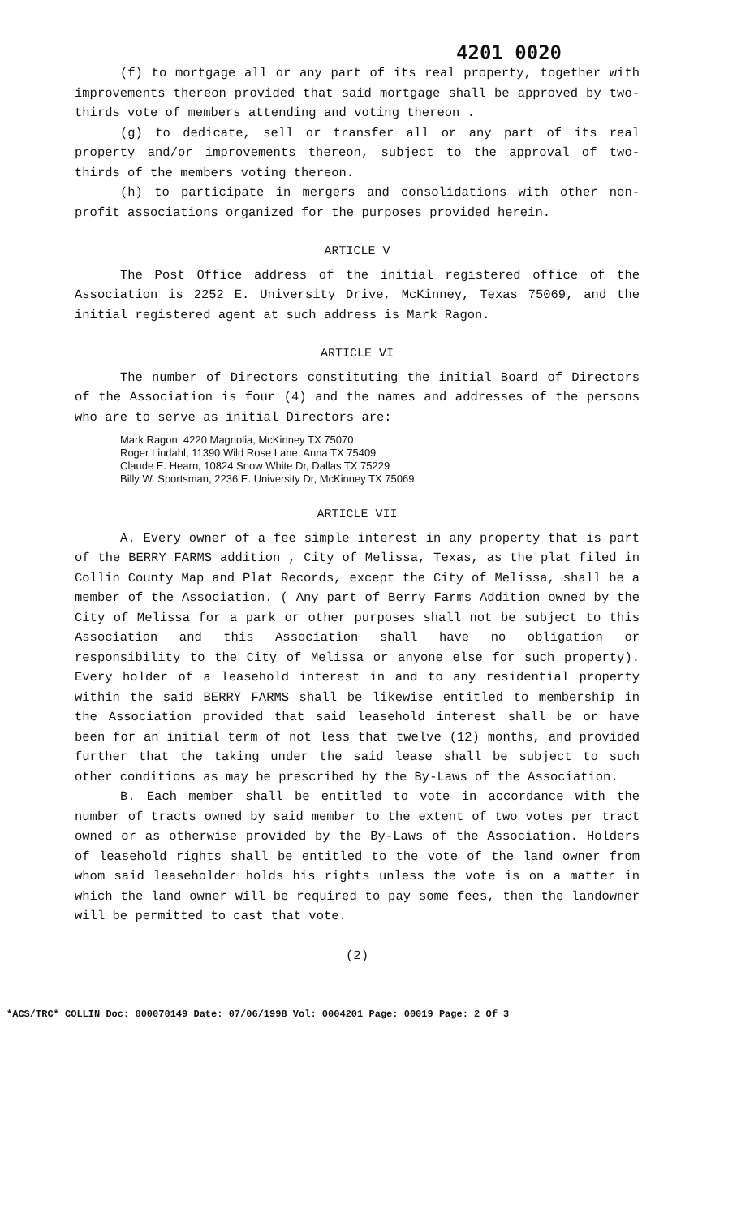4201 0020
(f) to mortgage all or any part of its real property, together with improvements thereon provided that said mortgage shall be approved by two-thirds vote of members attending and voting thereon .
(g) to dedicate, sell or transfer all or any part of its real property and/or improvements thereon, subject to the approval of two-thirds of the members voting thereon.
(h) to participate in mergers and consolidations with other non-profit associations organized for the purposes provided herein.
ARTICLE V
The Post Office address of the initial registered office of the Association is 2252 E. University Drive, McKinney, Texas 75069, and the initial registered agent at such address is Mark Ragon.
ARTICLE VI
The number of Directors constituting the initial Board of Directors of the Association is four (4) and the names and addresses of the persons who are to serve as initial Directors are:
Mark Ragon, 4220 Magnolia, McKinney TX 75070
Roger Liudahl, 11390 Wild Rose Lane, Anna TX 75409
Claude E. Hearn, 10824 Snow White Dr, Dallas TX 75229
Billy W. Sportsman, 2236 E. University Dr, McKinney TX 75069
ARTICLE VII
A. Every owner of a fee simple interest in any property that is part of the BERRY FARMS addition , City of Melissa, Texas, as the plat filed in Collin County Map and Plat Records, except the City of Melissa, shall be a member of the Association. ( Any part of Berry Farms Addition owned by the City of Melissa for a park or other purposes shall not be subject to this Association and this Association shall have no obligation or responsibility to the City of Melissa or anyone else for such property). Every holder of a leasehold interest in and to any residential property within the said BERRY FARMS shall be likewise entitled to membership in the Association provided that said leasehold interest shall be or have been for an initial term of not less that twelve (12) months, and provided further that the taking under the said lease shall be subject to such other conditions as may be prescribed by the By-Laws of the Association.
B. Each member shall be entitled to vote in accordance with the number of tracts owned by said member to the extent of two votes per tract owned or as otherwise provided by the By-Laws of the Association. Holders of leasehold rights shall be entitled to the vote of the land owner from whom said leaseholder holds his rights unless the vote is on a matter in which the land owner will be required to pay some fees, then the landowner will be permitted to cast that vote.
(2)
*ACS/TRC* COLLIN Doc: 000070149 Date: 07/06/1998 Vol: 0004201 Page: 00019 Page: 2 Of 3